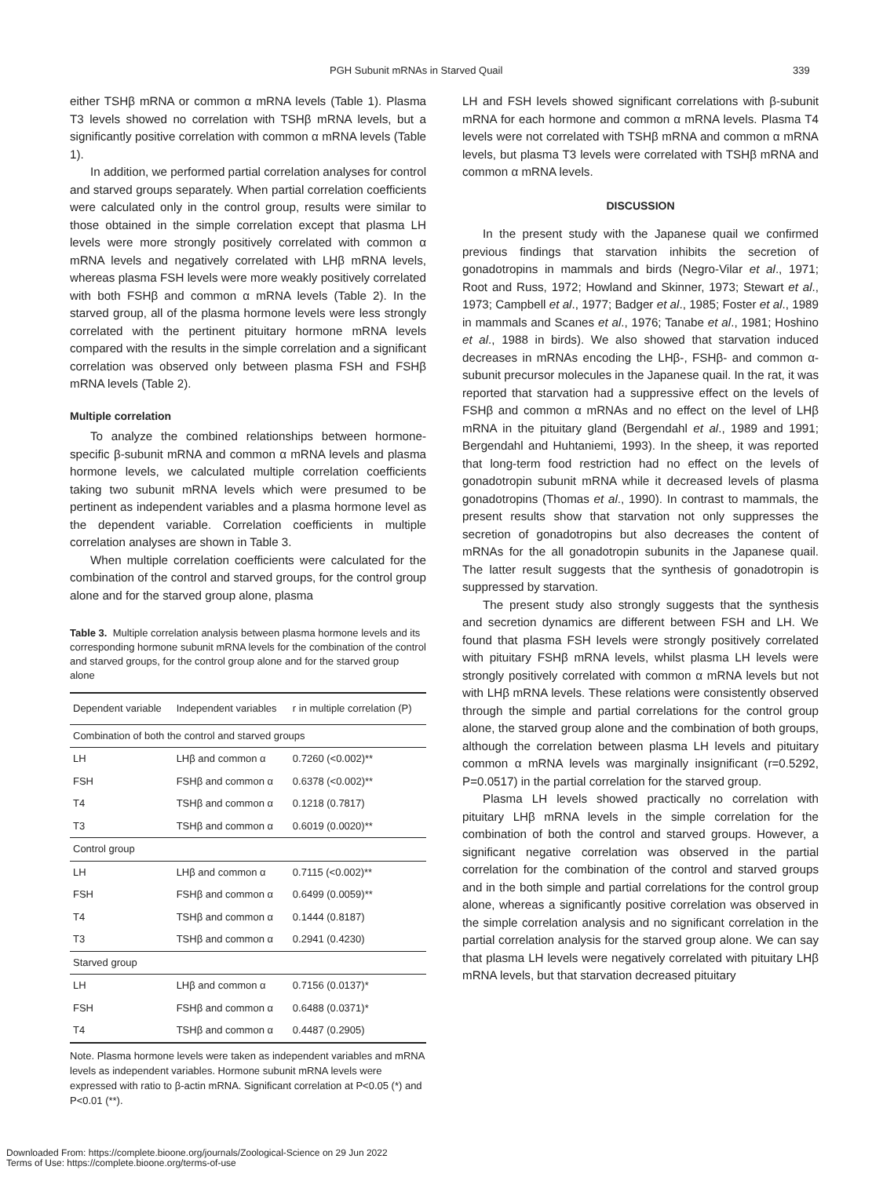PGH Subunit mRNAs in Starved Quail 339
either TSHβ mRNA or common α mRNA levels (Table 1). Plasma T3 levels showed no correlation with TSHβ mRNA levels, but a significantly positive correlation with common α mRNA levels (Table 1).
In addition, we performed partial correlation analyses for control and starved groups separately. When partial correlation coefficients were calculated only in the control group, results were similar to those obtained in the simple correlation except that plasma LH levels were more strongly positively correlated with common α mRNA levels and negatively correlated with LHβ mRNA levels, whereas plasma FSH levels were more weakly positively correlated with both FSHβ and common α mRNA levels (Table 2). In the starved group, all of the plasma hormone levels were less strongly correlated with the pertinent pituitary hormone mRNA levels compared with the results in the simple correlation and a significant correlation was observed only between plasma FSH and FSHβ mRNA levels (Table 2).
Multiple correlation
To analyze the combined relationships between hormone-specific β-subunit mRNA and common α mRNA levels and plasma hormone levels, we calculated multiple correlation coefficients taking two subunit mRNA levels which were presumed to be pertinent as independent variables and a plasma hormone level as the dependent variable. Correlation coefficients in multiple correlation analyses are shown in Table 3.
When multiple correlation coefficients were calculated for the combination of the control and starved groups, for the control group alone and for the starved group alone, plasma
Table 3. Multiple correlation analysis between plasma hormone levels and its corresponding hormone subunit mRNA levels for the combination of the control and starved groups, for the control group alone and for the starved group alone
| Dependent variable | Independent variables | r in multiple correlation (P) |
| --- | --- | --- |
| Combination of both the control and starved groups | | |
| LH | LHβ and common α | 0.7260 (<0.002)** |
| FSH | FSHβ and common α | 0.6378 (<0.002)** |
| T4 | TSHβ and common α | 0.1218 (0.7817) |
| T3 | TSHβ and common α | 0.6019 (0.0020)** |
| Control group | | |
| LH | LHβ and common α | 0.7115 (<0.002)** |
| FSH | FSHβ and common α | 0.6499 (0.0059)** |
| T4 | TSHβ and common α | 0.1444 (0.8187) |
| T3 | TSHβ and common α | 0.2941 (0.4230) |
| Starved group | | |
| LH | LHβ and common α | 0.7156 (0.0137)* |
| FSH | FSHβ and common α | 0.6488 (0.0371)* |
| T4 | TSHβ and common α | 0.4487 (0.2905) |
Note. Plasma hormone levels were taken as independent variables and mRNA levels as independent variables. Hormone subunit mRNA levels were expressed with ratio to β-actin mRNA. Significant correlation at P<0.05 (*) and P<0.01 (**).
LH and FSH levels showed significant correlations with β-subunit mRNA for each hormone and common α mRNA levels. Plasma T4 levels were not correlated with TSHβ mRNA and common α mRNA levels, but plasma T3 levels were correlated with TSHβ mRNA and common α mRNA levels.
DISCUSSION
In the present study with the Japanese quail we confirmed previous findings that starvation inhibits the secretion of gonadotropins in mammals and birds (Negro-Vilar et al., 1971; Root and Russ, 1972; Howland and Skinner, 1973; Stewart et al., 1973; Campbell et al., 1977; Badger et al., 1985; Foster et al., 1989 in mammals and Scanes et al., 1976; Tanabe et al., 1981; Hoshino et al., 1988 in birds). We also showed that starvation induced decreases in mRNAs encoding the LHβ-, FSHβ- and common α-subunit precursor molecules in the Japanese quail. In the rat, it was reported that starvation had a suppressive effect on the levels of FSHβ and common α mRNAs and no effect on the level of LHβ mRNA in the pituitary gland (Bergendahl et al., 1989 and 1991; Bergendahl and Huhtaniemi, 1993). In the sheep, it was reported that long-term food restriction had no effect on the levels of gonadotropin subunit mRNA while it decreased levels of plasma gonadotropins (Thomas et al., 1990). In contrast to mammals, the present results show that starvation not only suppresses the secretion of gonadotropins but also decreases the content of mRNAs for the all gonadotropin subunits in the Japanese quail. The latter result suggests that the synthesis of gonadotropin is suppressed by starvation.
The present study also strongly suggests that the synthesis and secretion dynamics are different between FSH and LH. We found that plasma FSH levels were strongly positively correlated with pituitary FSHβ mRNA levels, whilst plasma LH levels were strongly positively correlated with common α mRNA levels but not with LHβ mRNA levels. These relations were consistently observed through the simple and partial correlations for the control group alone, the starved group alone and the combination of both groups, although the correlation between plasma LH levels and pituitary common α mRNA levels was marginally insignificant (r=0.5292, P=0.0517) in the partial correlation for the starved group.
Plasma LH levels showed practically no correlation with pituitary LHβ mRNA levels in the simple correlation for the combination of both the control and starved groups. However, a significant negative correlation was observed in the partial correlation for the combination of the control and starved groups and in the both simple and partial correlations for the control group alone, whereas a significantly positive correlation was observed in the simple correlation analysis and no significant correlation in the partial correlation analysis for the starved group alone. We can say that plasma LH levels were negatively correlated with pituitary LHβ mRNA levels, but that starvation decreased pituitary
Downloaded From: https://complete.bioone.org/journals/Zoological-Science on 29 Jun 2022
Terms of Use: https://complete.bioone.org/terms-of-use